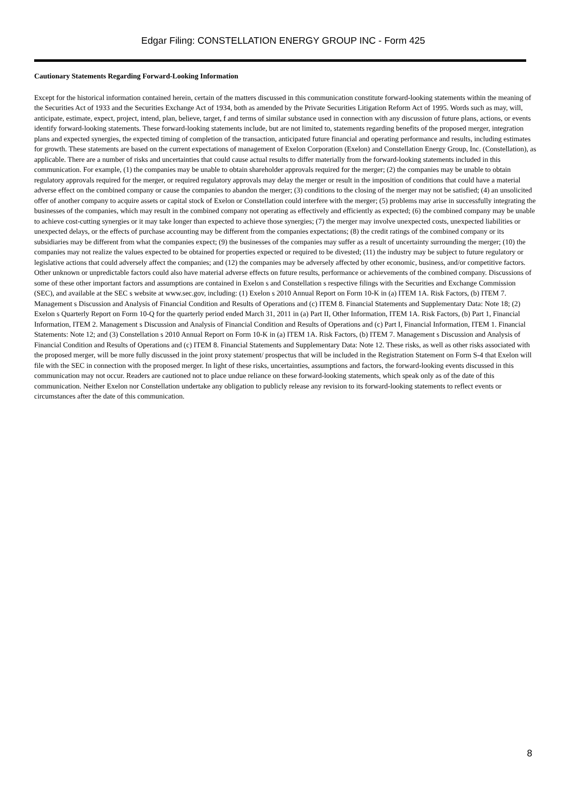Edgar Filing: CONSTELLATION ENERGY GROUP INC - Form 425
Cautionary Statements Regarding Forward-Looking Information
Except for the historical information contained herein, certain of the matters discussed in this communication constitute forward-looking statements within the meaning of the Securities Act of 1933 and the Securities Exchange Act of 1934, both as amended by the Private Securities Litigation Reform Act of 1995. Words such as may, will, anticipate, estimate, expect, project, intend, plan, believe, target, f and terms of similar substance used in connection with any discussion of future plans, actions, or events identify forward-looking statements. These forward-looking statements include, but are not limited to, statements regarding benefits of the proposed merger, integration plans and expected synergies, the expected timing of completion of the transaction, anticipated future financial and operating performance and results, including estimates for growth. These statements are based on the current expectations of management of Exelon Corporation (Exelon) and Constellation Energy Group, Inc. (Constellation), as applicable. There are a number of risks and uncertainties that could cause actual results to differ materially from the forward-looking statements included in this communication. For example, (1) the companies may be unable to obtain shareholder approvals required for the merger; (2) the companies may be unable to obtain regulatory approvals required for the merger, or required regulatory approvals may delay the merger or result in the imposition of conditions that could have a material adverse effect on the combined company or cause the companies to abandon the merger; (3) conditions to the closing of the merger may not be satisfied; (4) an unsolicited offer of another company to acquire assets or capital stock of Exelon or Constellation could interfere with the merger; (5) problems may arise in successfully integrating the businesses of the companies, which may result in the combined company not operating as effectively and efficiently as expected; (6) the combined company may be unable to achieve cost-cutting synergies or it may take longer than expected to achieve those synergies; (7) the merger may involve unexpected costs, unexpected liabilities or unexpected delays, or the effects of purchase accounting may be different from the companies expectations; (8) the credit ratings of the combined company or its subsidiaries may be different from what the companies expect; (9) the businesses of the companies may suffer as a result of uncertainty surrounding the merger; (10) the companies may not realize the values expected to be obtained for properties expected or required to be divested; (11) the industry may be subject to future regulatory or legislative actions that could adversely affect the companies; and (12) the companies may be adversely affected by other economic, business, and/or competitive factors. Other unknown or unpredictable factors could also have material adverse effects on future results, performance or achievements of the combined company. Discussions of some of these other important factors and assumptions are contained in Exelon s and Constellation s respective filings with the Securities and Exchange Commission (SEC), and available at the SEC s website at www.sec.gov, including: (1) Exelon s 2010 Annual Report on Form 10-K in (a) ITEM 1A. Risk Factors, (b) ITEM 7. Management s Discussion and Analysis of Financial Condition and Results of Operations and (c) ITEM 8. Financial Statements and Supplementary Data: Note 18; (2) Exelon s Quarterly Report on Form 10-Q for the quarterly period ended March 31, 2011 in (a) Part II, Other Information, ITEM 1A. Risk Factors, (b) Part 1, Financial Information, ITEM 2. Management s Discussion and Analysis of Financial Condition and Results of Operations and (c) Part I, Financial Information, ITEM 1. Financial Statements: Note 12; and (3) Constellation s 2010 Annual Report on Form 10-K in (a) ITEM 1A. Risk Factors, (b) ITEM 7. Management s Discussion and Analysis of Financial Condition and Results of Operations and (c) ITEM 8. Financial Statements and Supplementary Data: Note 12. These risks, as well as other risks associated with the proposed merger, will be more fully discussed in the joint proxy statement/ prospectus that will be included in the Registration Statement on Form S-4 that Exelon will file with the SEC in connection with the proposed merger. In light of these risks, uncertainties, assumptions and factors, the forward-looking events discussed in this communication may not occur. Readers are cautioned not to place undue reliance on these forward-looking statements, which speak only as of the date of this communication. Neither Exelon nor Constellation undertake any obligation to publicly release any revision to its forward-looking statements to reflect events or circumstances after the date of this communication.
8